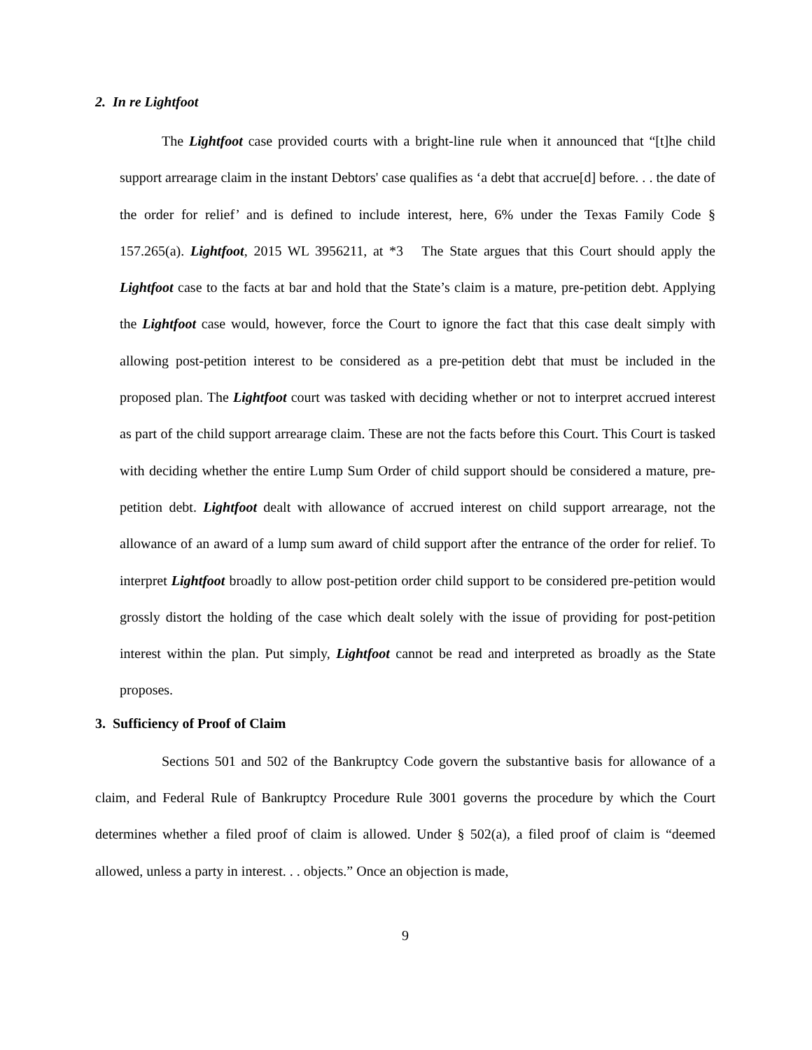2. In re Lightfoot
The Lightfoot case provided courts with a bright-line rule when it announced that “[t]he child support arrearage claim in the instant Debtors' case qualifies as ‘a debt that accrue[d] before. . . the date of the order for relief’ and is defined to include interest, here, 6% under the Texas Family Code § 157.265(a). Lightfoot, 2015 WL 3956211, at *3 The State argues that this Court should apply the Lightfoot case to the facts at bar and hold that the State’s claim is a mature, pre-petition debt. Applying the Lightfoot case would, however, force the Court to ignore the fact that this case dealt simply with allowing post-petition interest to be considered as a pre-petition debt that must be included in the proposed plan. The Lightfoot court was tasked with deciding whether or not to interpret accrued interest as part of the child support arrearage claim. These are not the facts before this Court. This Court is tasked with deciding whether the entire Lump Sum Order of child support should be considered a mature, pre-petition debt. Lightfoot dealt with allowance of accrued interest on child support arrearage, not the allowance of an award of a lump sum award of child support after the entrance of the order for relief. To interpret Lightfoot broadly to allow post-petition order child support to be considered pre-petition would grossly distort the holding of the case which dealt solely with the issue of providing for post-petition interest within the plan. Put simply, Lightfoot cannot be read and interpreted as broadly as the State proposes.
3. Sufficiency of Proof of Claim
Sections 501 and 502 of the Bankruptcy Code govern the substantive basis for allowance of a claim, and Federal Rule of Bankruptcy Procedure Rule 3001 governs the procedure by which the Court determines whether a filed proof of claim is allowed. Under § 502(a), a filed proof of claim is “deemed allowed, unless a party in interest. . . objects.” Once an objection is made,
9